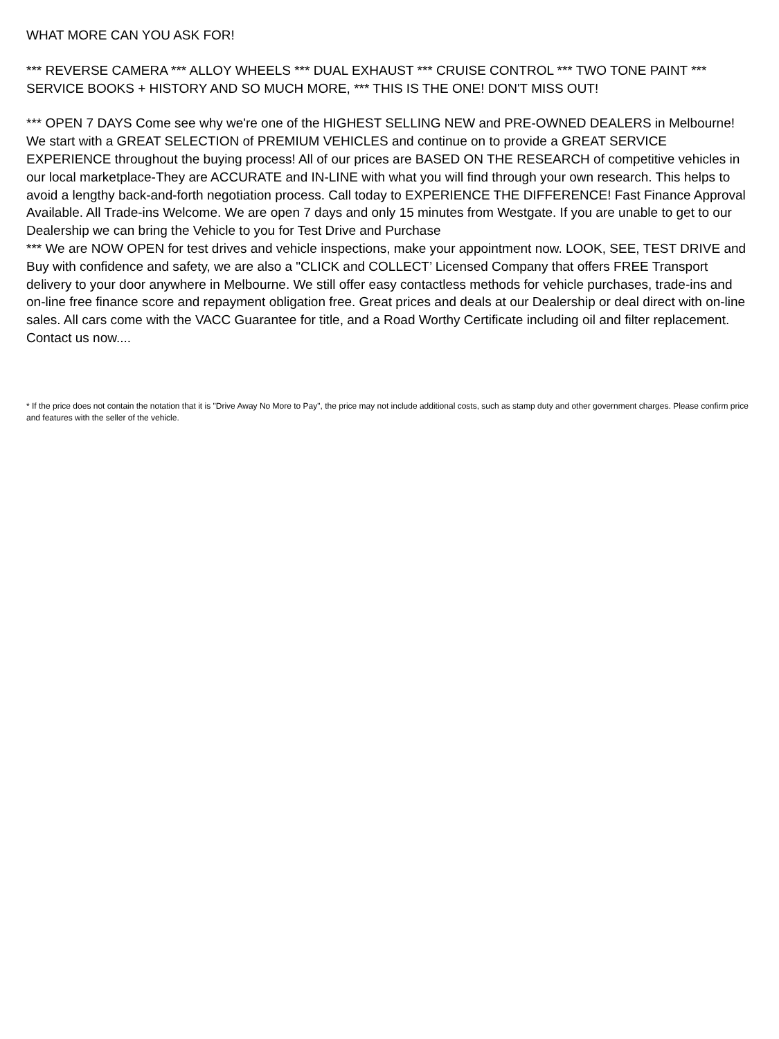WHAT MORE CAN YOU ASK FOR!
*** REVERSE CAMERA *** ALLOY WHEELS *** DUAL EXHAUST *** CRUISE CONTROL *** TWO TONE PAINT *** SERVICE BOOKS + HISTORY AND SO MUCH MORE, *** THIS IS THE ONE! DON'T MISS OUT!
*** OPEN 7 DAYS Come see why we're one of the HIGHEST SELLING NEW and PRE-OWNED DEALERS in Melbourne! We start with a GREAT SELECTION of PREMIUM VEHICLES and continue on to provide a GREAT SERVICE EXPERIENCE throughout the buying process! All of our prices are BASED ON THE RESEARCH of competitive vehicles in our local marketplace-They are ACCURATE and IN-LINE with what you will find through your own research. This helps to avoid a lengthy back-and-forth negotiation process. Call today to EXPERIENCE THE DIFFERENCE! Fast Finance Approval Available. All Trade-ins Welcome. We are open 7 days and only 15 minutes from Westgate. If you are unable to get to our Dealership we can bring the Vehicle to you for Test Drive and Purchase
*** We are NOW OPEN for test drives and vehicle inspections, make your appointment now. LOOK, SEE, TEST DRIVE and Buy with confidence and safety, we are also a "CLICK and COLLECT’ Licensed Company that offers FREE Transport delivery to your door anywhere in Melbourne. We still offer easy contactless methods for vehicle purchases, trade-ins and on-line free finance score and repayment obligation free. Great prices and deals at our Dealership or deal direct with on-line sales. All cars come with the VACC Guarantee for title, and a Road Worthy Certificate including oil and filter replacement. Contact us now....
* If the price does not contain the notation that it is "Drive Away No More to Pay", the price may not include additional costs, such as stamp duty and other government charges. Please confirm price and features with the seller of the vehicle.